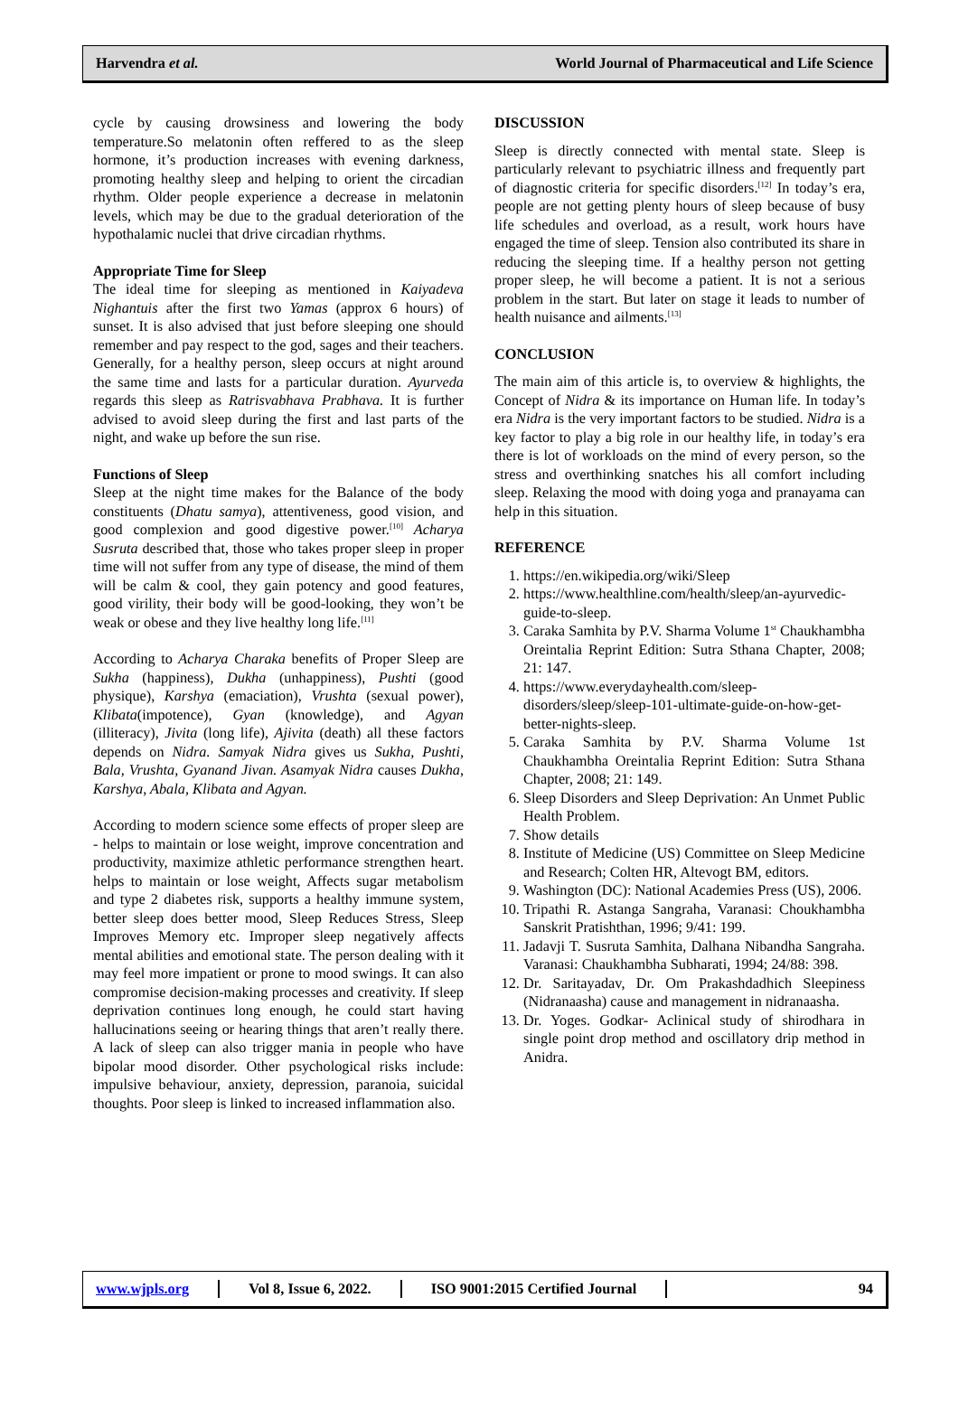Harvendra et al. World Journal of Pharmaceutical and Life Science
cycle by causing drowsiness and lowering the body temperature.So melatonin often reffered to as the sleep hormone, it’s production increases with evening darkness, promoting healthy sleep and helping to orient the circadian rhythm. Older people experience a decrease in melatonin levels, which may be due to the gradual deterioration of the hypothalamic nuclei that drive circadian rhythms.
Appropriate Time for Sleep
The ideal time for sleeping as mentioned in Kaiyadeva Nighantuis after the first two Yamas (approx 6 hours) of sunset. It is also advised that just before sleeping one should remember and pay respect to the god, sages and their teachers. Generally, for a healthy person, sleep occurs at night around the same time and lasts for a particular duration. Ayurveda regards this sleep as Ratrisvabhava Prabhava. It is further advised to avoid sleep during the first and last parts of the night, and wake up before the sun rise.
Functions of Sleep
Sleep at the night time makes for the Balance of the body constituents (Dhatu samya), attentiveness, good vision, and good complexion and good digestive power.<sup>[10]</sup> Acharya Susruta described that, those who takes proper sleep in proper time will not suffer from any type of disease, the mind of them will be calm & cool, they gain potency and good features, good virility, their body will be good-looking, they won’t be weak or obese and they live healthy long life.<sup>[11]</sup>
According to Acharya Charaka benefits of Proper Sleep are Sukha (happiness), Dukha (unhappiness), Pushti (good physique), Karshya (emaciation), Vrushta (sexual power), Klibata(impotence), Gyan (knowledge), and Agyan (illiteracy), Jivita (long life), Ajivita (death) all these factors depends on Nidra. Samyak Nidra gives us Sukha, Pushti, Bala, Vrushta, Gyanand Jivan. Asamyak Nidra causes Dukha, Karshya, Abala, Klibata and Agyan.
According to modern science some effects of proper sleep are - helps to maintain or lose weight, improve concentration and productivity, maximize athletic performance strengthen heart. helps to maintain or lose weight, Affects sugar metabolism and type 2 diabetes risk, supports a healthy immune system, better sleep does better mood, Sleep Reduces Stress, Sleep Improves Memory etc. Improper sleep negatively affects mental abilities and emotional state. The person dealing with it may feel more impatient or prone to mood swings. It can also compromise decision-making processes and creativity. If sleep deprivation continues long enough, he could start having hallucinations seeing or hearing things that aren’t really there. A lack of sleep can also trigger mania in people who have bipolar mood disorder. Other psychological risks include: impulsive behaviour, anxiety, depression, paranoia, suicidal thoughts. Poor sleep is linked to increased inflammation also.
DISCUSSION
Sleep is directly connected with mental state. Sleep is particularly relevant to psychiatric illness and frequently part of diagnostic criteria for specific disorders.<sup>[12]</sup> In today’s era, people are not getting plenty hours of sleep because of busy life schedules and overload, as a result, work hours have engaged the time of sleep. Tension also contributed its share in reducing the sleeping time. If a healthy person not getting proper sleep, he will become a patient. It is not a serious problem in the start. But later on stage it leads to number of health nuisance and ailments.<sup>[13]</sup>
CONCLUSION
The main aim of this article is, to overview & highlights, the Concept of Nidra & its importance on Human life. In today’s era Nidra is the very important factors to be studied. Nidra is a key factor to play a big role in our healthy life, in today’s era there is lot of workloads on the mind of every person, so the stress and overthinking snatches his all comfort including sleep. Relaxing the mood with doing yoga and pranayama can help in this situation.
REFERENCE
1. https://en.wikipedia.org/wiki/Sleep
2. https://www.healthline.com/health/sleep/an-ayurvedic-guide-to-sleep.
3. Caraka Samhita by P.V. Sharma Volume 1<sup>st</sup> Chaukhambha Oreintalia Reprint Edition: Sutra Sthana Chapter, 2008; 21: 147.
4. https://www.everydayhealth.com/sleep-disorders/sleep/sleep-101-ultimate-guide-on-how-get-better-nights-sleep.
5. Caraka Samhita by P.V. Sharma Volume 1st Chaukhambha Oreintalia Reprint Edition: Sutra Sthana Chapter, 2008; 21: 149.
6. Sleep Disorders and Sleep Deprivation: An Unmet Public Health Problem.
7. Show details
8. Institute of Medicine (US) Committee on Sleep Medicine and Research; Colten HR, Altevogt BM, editors.
9. Washington (DC): National Academies Press (US), 2006.
10. Tripathi R. Astanga Sangraha, Varanasi: Choukhambha Sanskrit Pratishthan, 1996; 9/41: 199.
11. Jadavji T. Susruta Samhita, Dalhana Nibandha Sangraha. Varanasi: Chaukhambha Subharati, 1994; 24/88: 398.
12. Dr. Saritayadav, Dr. Om Prakashdadhich Sleepiness (Nidranaasha) cause and management in nidranaasha.
13. Dr. Yoges. Godkar- Aclinical study of shirodhara in single point drop method and oscillatory drip method in Anidra.
www.wjpls.org Vol 8, Issue 6, 2022. ISO 9001:2015 Certified Journal 94